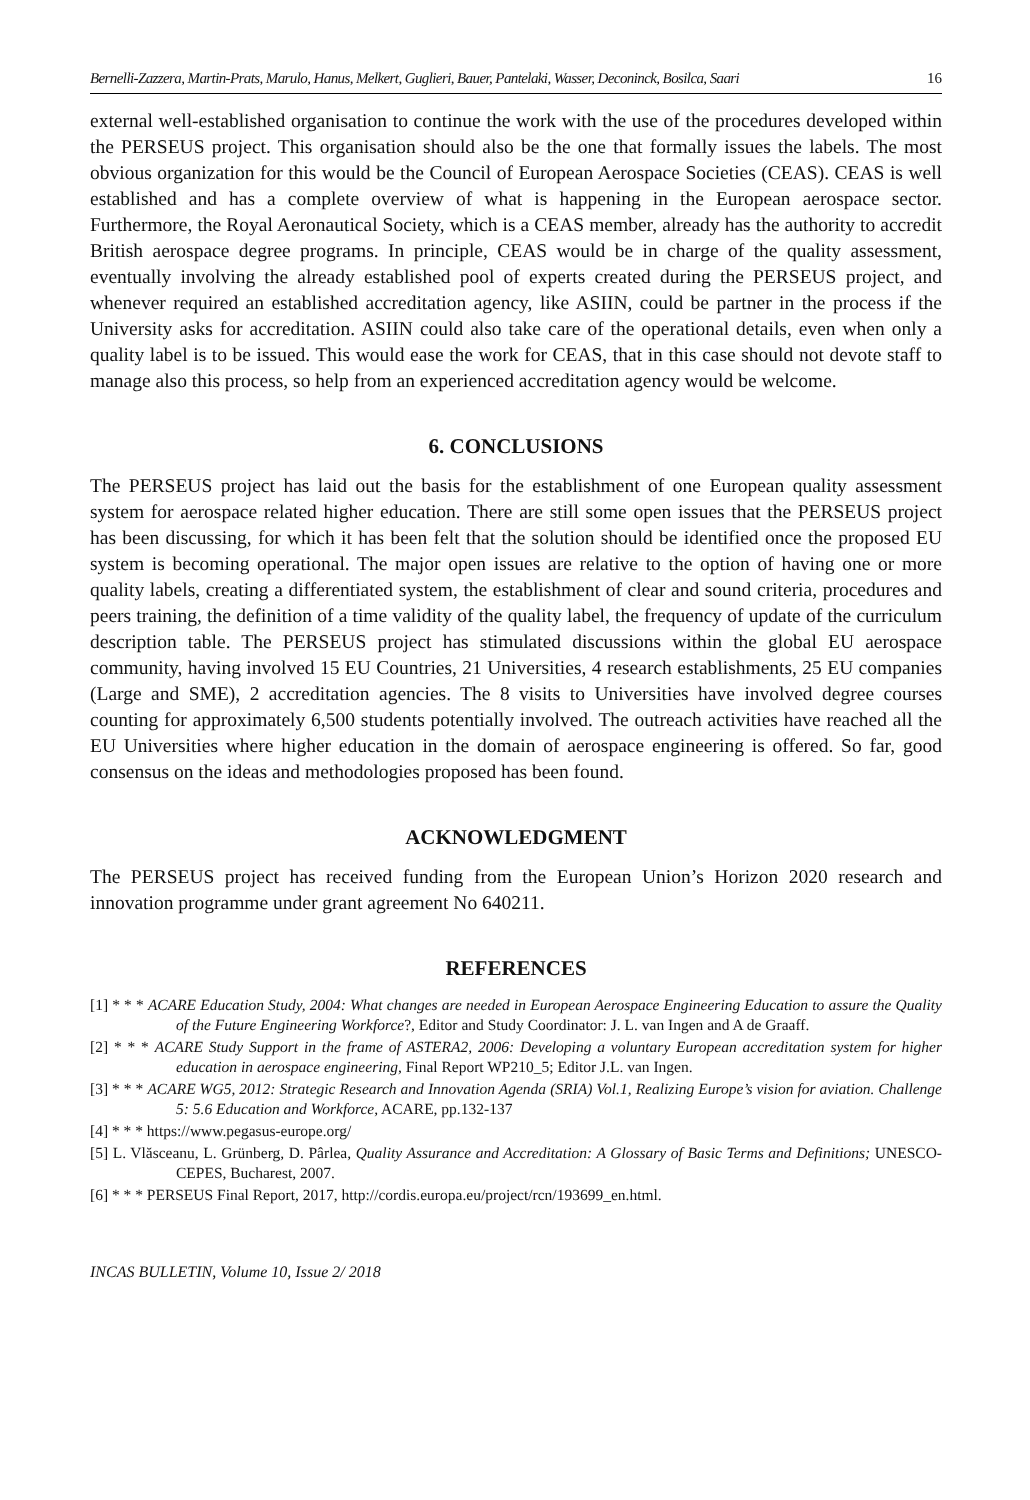Bernelli-Zazzera, Martin-Prats, Marulo, Hanus, Melkert, Guglieri, Bauer, Pantelaki, Wasser, Deconinck, Bosilca, Saari 16
external well-established organisation to continue the work with the use of the procedures developed within the PERSEUS project. This organisation should also be the one that formally issues the labels. The most obvious organization for this would be the Council of European Aerospace Societies (CEAS). CEAS is well established and has a complete overview of what is happening in the European aerospace sector. Furthermore, the Royal Aeronautical Society, which is a CEAS member, already has the authority to accredit British aerospace degree programs. In principle, CEAS would be in charge of the quality assessment, eventually involving the already established pool of experts created during the PERSEUS project, and whenever required an established accreditation agency, like ASIIN, could be partner in the process if the University asks for accreditation. ASIIN could also take care of the operational details, even when only a quality label is to be issued. This would ease the work for CEAS, that in this case should not devote staff to manage also this process, so help from an experienced accreditation agency would be welcome.
6. CONCLUSIONS
The PERSEUS project has laid out the basis for the establishment of one European quality assessment system for aerospace related higher education. There are still some open issues that the PERSEUS project has been discussing, for which it has been felt that the solution should be identified once the proposed EU system is becoming operational. The major open issues are relative to the option of having one or more quality labels, creating a differentiated system, the establishment of clear and sound criteria, procedures and peers training, the definition of a time validity of the quality label, the frequency of update of the curriculum description table. The PERSEUS project has stimulated discussions within the global EU aerospace community, having involved 15 EU Countries, 21 Universities, 4 research establishments, 25 EU companies (Large and SME), 2 accreditation agencies. The 8 visits to Universities have involved degree courses counting for approximately 6,500 students potentially involved. The outreach activities have reached all the EU Universities where higher education in the domain of aerospace engineering is offered. So far, good consensus on the ideas and methodologies proposed has been found.
ACKNOWLEDGMENT
The PERSEUS project has received funding from the European Union’s Horizon 2020 research and innovation programme under grant agreement No 640211.
REFERENCES
[1] * * * ACARE Education Study, 2004: What changes are needed in European Aerospace Engineering Education to assure the Quality of the Future Engineering Workforce?, Editor and Study Coordinator: J. L. van Ingen and A de Graaff.
[2] * * * ACARE Study Support in the frame of ASTERA2, 2006: Developing a voluntary European accreditation system for higher education in aerospace engineering, Final Report WP210_5; Editor J.L. van Ingen.
[3] * * * ACARE WG5, 2012: Strategic Research and Innovation Agenda (SRIA) Vol.1, Realizing Europe’s vision for aviation. Challenge 5: 5.6 Education and Workforce, ACARE, pp.132-137
[4] * * * https://www.pegasus-europe.org/
[5] L. Vlăsceanu, L. Grünberg, D. Pârlea, Quality Assurance and Accreditation: A Glossary of Basic Terms and Definitions; UNESCO-CEPES, Bucharest, 2007.
[6] * * * PERSEUS Final Report, 2017, http://cordis.europa.eu/project/rcn/193699_en.html.
INCAS BULLETIN, Volume 10, Issue 2/ 2018